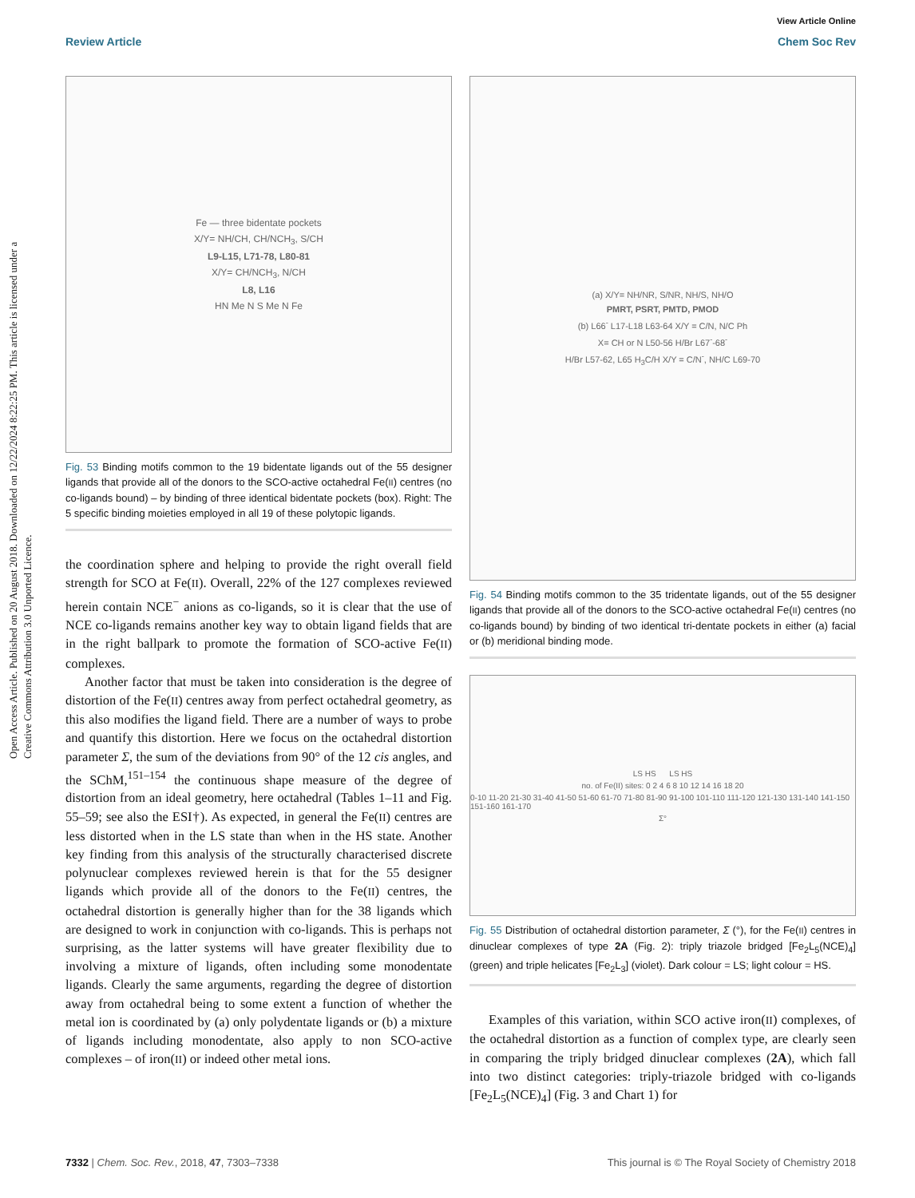View Article Online
Review Article Chem Soc Rev
Open Access Article. Published on 20 August 2018. Downloaded on 12/22/2024 8:22:25 PM. This article is licensed under a Creative Commons Attribution 3.0 Unported Licence.
Fe — three bidentate pockets
X/Y= NH/CH, CH/NCH<sub>3</sub>, S/CH
L9-L15, L71-78, L80-81
X/Y= CH/NCH<sub>3</sub>, N/CH
L8, L16
HN Me N S Me N Fe
Fig. 53 Binding motifs common to the 19 bidentate ligands out of the 55 designer ligands that provide all of the donors to the SCO-active octahedral Fe(II) centres (no co-ligands bound) – by binding of three identical bidentate pockets (box). Right: The 5 specific binding moieties employed in all 19 of these polytopic ligands.
the coordination sphere and helping to provide the right overall field strength for SCO at Fe(II). Overall, 22% of the 127 complexes reviewed herein contain NCE<sup>−</sup> anions as co-ligands, so it is clear that the use of NCE co-ligands remains another key way to obtain ligand fields that are in the right ballpark to promote the formation of SCO-active Fe(II) complexes.
Another factor that must be taken into consideration is the degree of distortion of the Fe(II) centres away from perfect octahedral geometry, as this also modifies the ligand field. There are a number of ways to probe and quantify this distortion. Here we focus on the octahedral distortion parameter Σ, the sum of the deviations from 90° of the 12 cis angles, and the SChM,<sup>151–154</sup> the continuous shape measure of the degree of distortion from an ideal geometry, here octahedral (Tables 1–11 and Fig. 55–59; see also the ESI†). As expected, in general the Fe(II) centres are less distorted when in the LS state than when in the HS state. Another key finding from this analysis of the structurally characterised discrete polynuclear complexes reviewed herein is that for the 55 designer ligands which provide all of the donors to the Fe(II) centres, the octahedral distortion is generally higher than for the 38 ligands which are designed to work in conjunction with co-ligands. This is perhaps not surprising, as the latter systems will have greater flexibility due to involving a mixture of ligands, often including some monodentate ligands. Clearly the same arguments, regarding the degree of distortion away from octahedral being to some extent a function of whether the metal ion is coordinated by (a) only polydentate ligands or (b) a mixture of ligands including monodentate, also apply to non SCO-active complexes – of iron(II) or indeed other metal ions.
(a) X/Y= NH/NR, S/NR, NH/S, NH/O
PMRT, PSRT, PMTD, PMOD
(b) L66<sup>-</sup> L17-L18 L63-64 X/Y = C/N, N/C Ph
X= CH or N L50-56 H/Br L67<sup>-</sup>-68<sup>-</sup>
H/Br L57-62, L65 H<sub>3</sub>C/H X/Y = C/N<sup>-</sup>, NH/C L69-70
Fig. 54 Binding motifs common to the 35 tridentate ligands, out of the 55 designer ligands that provide all of the donors to the SCO-active octahedral Fe(II) centres (no co-ligands bound) by binding of two identical tri-dentate pockets in either (a) facial or (b) meridional binding mode.
LS HS LS HS
no. of Fe(II) sites: 0 2 4 6 8 10 12 14 16 18 20
0-10 11-20 21-30 31-40 41-50 51-60 61-70 71-80 81-90 91-100 101-110 111-120 121-130 131-140 141-150 151-160 161-170
Σ°
Fig. 55 Distribution of octahedral distortion parameter, Σ (°), for the Fe(II) centres in dinuclear complexes of type 2A (Fig. 2): triply triazole bridged [Fe<sub>2</sub>L<sub>5</sub>(NCE)<sub>4</sub>] (green) and triple helicates [Fe<sub>2</sub>L<sub>3</sub>] (violet). Dark colour = LS; light colour = HS.
Examples of this variation, within SCO active iron(II) complexes, of the octahedral distortion as a function of complex type, are clearly seen in comparing the triply bridged dinuclear complexes (2A), which fall into two distinct categories: triply-triazole bridged with co-ligands [Fe<sub>2</sub>L<sub>5</sub>(NCE)<sub>4</sub>] (Fig. 3 and Chart 1) for
7332 | Chem. Soc. Rev., 2018, 47, 7303–7338 This journal is © The Royal Society of Chemistry 2018